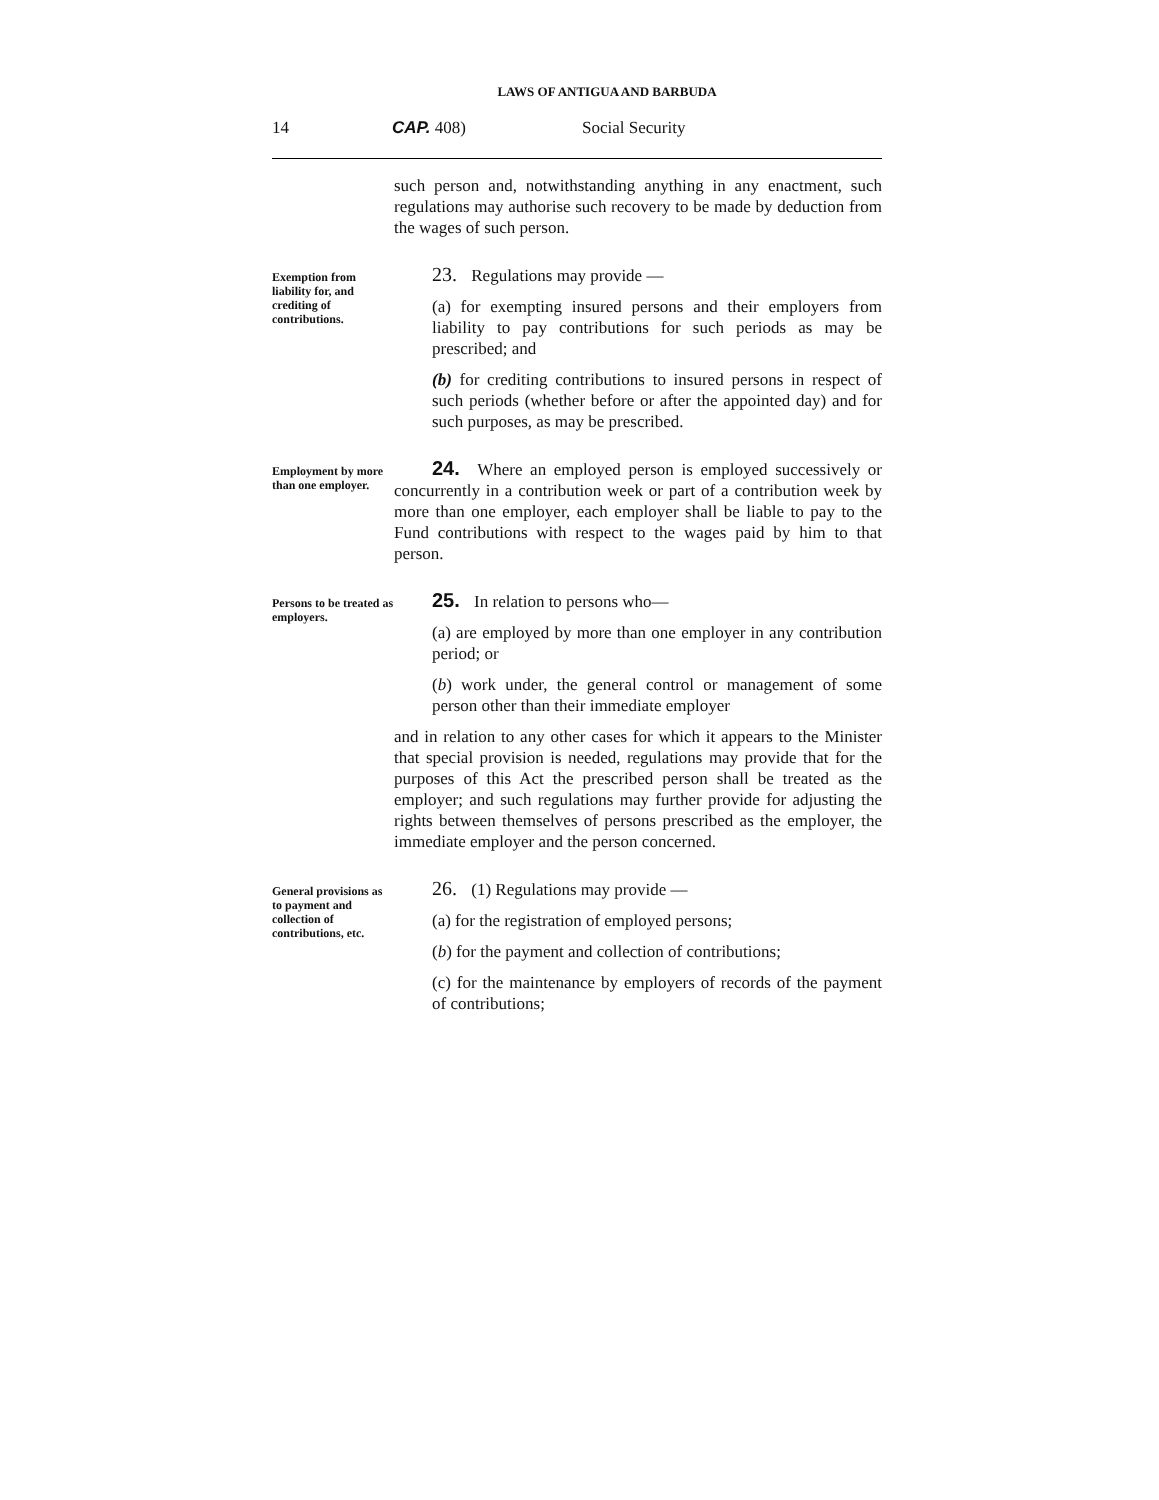LAWS OF ANTIGUA AND BARBUDA
14 CAP. 408) Social Security
such person and, notwithstanding anything in any enactment, such regulations may authorise such recovery to be made by deduction from the wages of such person.
Exemption from liability for, and crediting of contributions.
23. Regulations may provide —
(a) for exempting insured persons and their employers from liability to pay contributions for such periods as may be prescribed; and
(b) for crediting contributions to insured persons in respect of such periods (whether before or after the appointed day) and for such purposes, as may be prescribed.
Employment by more than one employer.
24. Where an employed person is employed successively or concurrently in a contribution week or part of a contribution week by more than one employer, each employer shall be liable to pay to the Fund contributions with respect to the wages paid by him to that person.
Persons to be treated as employers.
25. In relation to persons who—
(a) are employed by more than one employer in any contribution period; or
(b) work under, the general control or management of some person other than their immediate employer
and in relation to any other cases for which it appears to the Minister that special provision is needed, regulations may provide that for the purposes of this Act the prescribed person shall be treated as the employer; and such regulations may further provide for adjusting the rights between themselves of persons prescribed as the employer, the immediate employer and the person concerned.
General provisions as to payment and collection of contributions, etc.
26. (1) Regulations may provide —
(a) for the registration of employed persons;
(b) for the payment and collection of contributions;
(c) for the maintenance by employers of records of the payment of contributions;